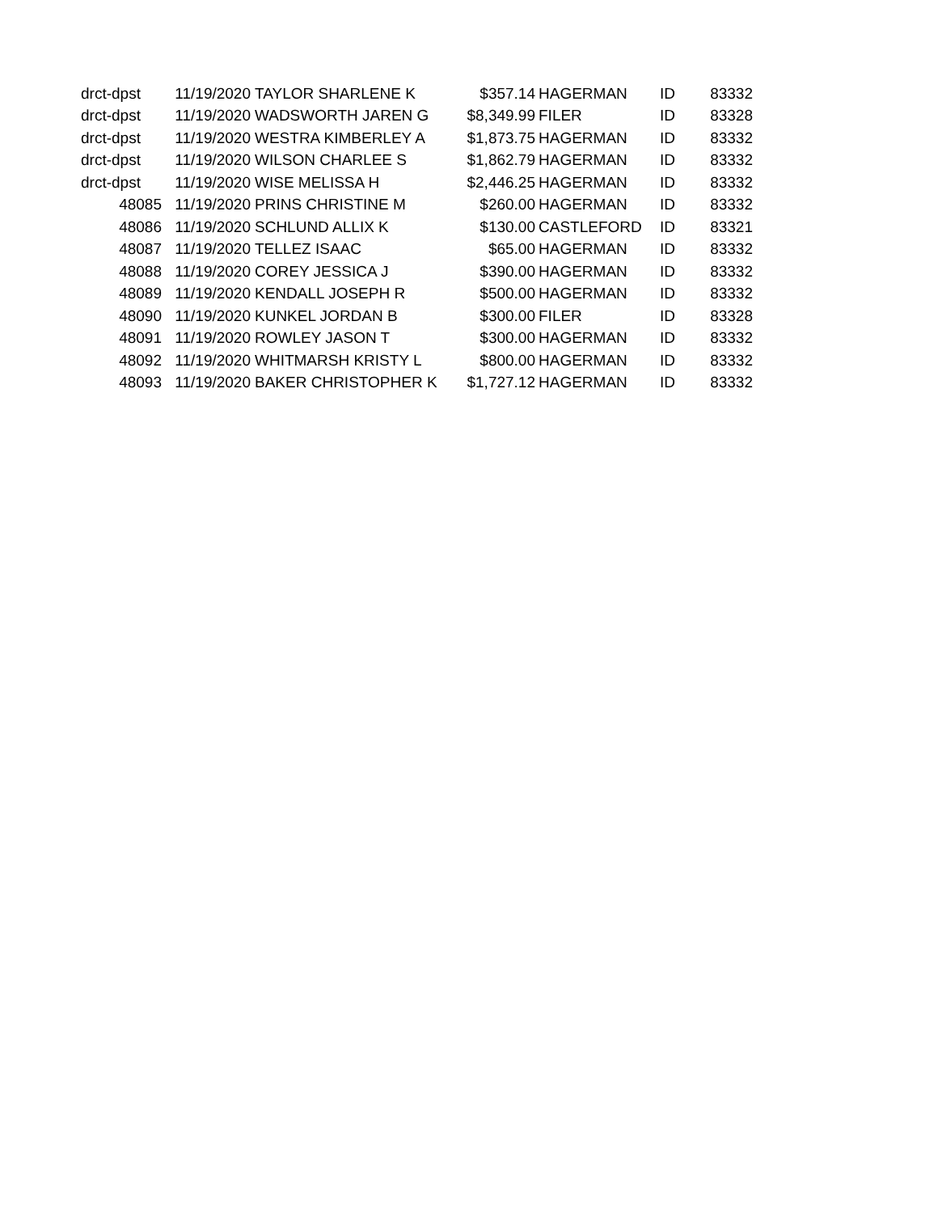| drct-dpst | 11/19/2020 | TAYLOR SHARLENE K | $357.14 | HAGERMAN | ID | 83332 |
| drct-dpst | 11/19/2020 | WADSWORTH JAREN G | $8,349.99 | FILER | ID | 83328 |
| drct-dpst | 11/19/2020 | WESTRA KIMBERLEY A | $1,873.75 | HAGERMAN | ID | 83332 |
| drct-dpst | 11/19/2020 | WILSON CHARLEE S | $1,862.79 | HAGERMAN | ID | 83332 |
| drct-dpst | 11/19/2020 | WISE MELISSA H | $2,446.25 | HAGERMAN | ID | 83332 |
| 48085 | 11/19/2020 | PRINS CHRISTINE M | $260.00 | HAGERMAN | ID | 83332 |
| 48086 | 11/19/2020 | SCHLUND ALLIX K | $130.00 | CASTLEFORD | ID | 83321 |
| 48087 | 11/19/2020 | TELLEZ ISAAC | $65.00 | HAGERMAN | ID | 83332 |
| 48088 | 11/19/2020 | COREY JESSICA J | $390.00 | HAGERMAN | ID | 83332 |
| 48089 | 11/19/2020 | KENDALL JOSEPH R | $500.00 | HAGERMAN | ID | 83332 |
| 48090 | 11/19/2020 | KUNKEL JORDAN B | $300.00 | FILER | ID | 83328 |
| 48091 | 11/19/2020 | ROWLEY JASON T | $300.00 | HAGERMAN | ID | 83332 |
| 48092 | 11/19/2020 | WHITMARSH KRISTY L | $800.00 | HAGERMAN | ID | 83332 |
| 48093 | 11/19/2020 | BAKER CHRISTOPHER K | $1,727.12 | HAGERMAN | ID | 83332 |